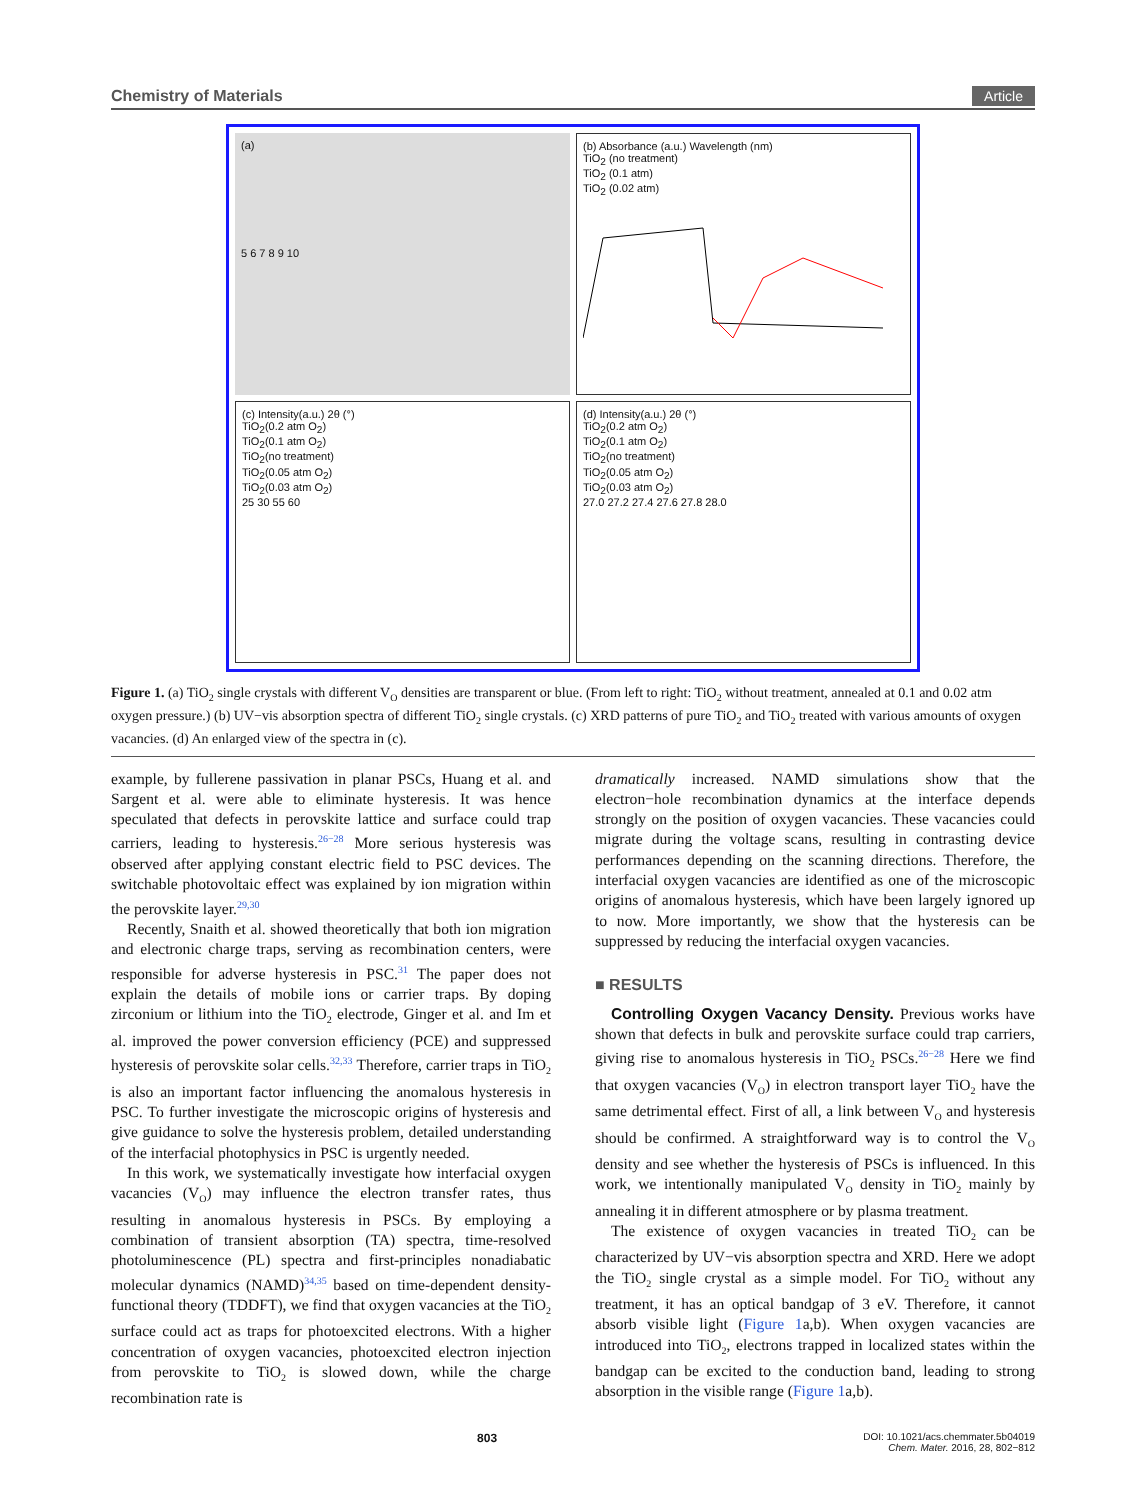Chemistry of Materials Article
(a)
5 6 7 8 9 10
(b) Absorbance (a.u.) Wavelength (nm)
TiO<sub>2</sub> (no treatment)
TiO<sub>2</sub> (0.1 atm)
TiO<sub>2</sub> (0.02 atm)
(c) Intensity(a.u.) 2θ (°)
TiO<sub>2</sub>(0.2 atm O<sub>2</sub>)
TiO<sub>2</sub>(0.1 atm O<sub>2</sub>)
TiO<sub>2</sub>(no treatment)
TiO<sub>2</sub>(0.05 atm O<sub>2</sub>)
TiO<sub>2</sub>(0.03 atm O<sub>2</sub>)
25 30 55 60
(d) Intensity(a.u.) 2θ (°)
TiO<sub>2</sub>(0.2 atm O<sub>2</sub>)
TiO<sub>2</sub>(0.1 atm O<sub>2</sub>)
TiO<sub>2</sub>(no treatment)
TiO<sub>2</sub>(0.05 atm O<sub>2</sub>)
TiO<sub>2</sub>(0.03 atm O<sub>2</sub>)
27.0 27.2 27.4 27.6 27.8 28.0
Figure 1. (a) TiO<sub>2</sub> single crystals with different V<sub>O</sub> densities are transparent or blue. (From left to right: TiO<sub>2</sub> without treatment, annealed at 0.1 and 0.02 atm oxygen pressure.) (b) UV−vis absorption spectra of different TiO<sub>2</sub> single crystals. (c) XRD patterns of pure TiO<sub>2</sub> and TiO<sub>2</sub> treated with various amounts of oxygen vacancies. (d) An enlarged view of the spectra in (c).
example, by fullerene passivation in planar PSCs, Huang et al. and Sargent et al. were able to eliminate hysteresis. It was hence speculated that defects in perovskite lattice and surface could trap carriers, leading to hysteresis.<sup>26−28</sup> More serious hysteresis was observed after applying constant electric field to PSC devices. The switchable photovoltaic effect was explained by ion migration within the perovskite layer.<sup>29,30</sup>
Recently, Snaith et al. showed theoretically that both ion migration and electronic charge traps, serving as recombination centers, were responsible for adverse hysteresis in PSC.<sup>31</sup> The paper does not explain the details of mobile ions or carrier traps. By doping zirconium or lithium into the TiO<sub>2</sub> electrode, Ginger et al. and Im et al. improved the power conversion efficiency (PCE) and suppressed hysteresis of perovskite solar cells.<sup>32,33</sup> Therefore, carrier traps in TiO<sub>2</sub> is also an important factor influencing the anomalous hysteresis in PSC. To further investigate the microscopic origins of hysteresis and give guidance to solve the hysteresis problem, detailed understanding of the interfacial photophysics in PSC is urgently needed.
In this work, we systematically investigate how interfacial oxygen vacancies (V<sub>O</sub>) may influence the electron transfer rates, thus resulting in anomalous hysteresis in PSCs. By employing a combination of transient absorption (TA) spectra, time-resolved photoluminescence (PL) spectra and first-principles nonadiabatic molecular dynamics (NAMD)<sup>34,35</sup> based on time-dependent density-functional theory (TDDFT), we find that oxygen vacancies at the TiO<sub>2</sub> surface could act as traps for photoexcited electrons. With a higher concentration of oxygen vacancies, photoexcited electron injection from perovskite to TiO<sub>2</sub> is slowed down, while the charge recombination rate is
dramatically increased. NAMD simulations show that the electron−hole recombination dynamics at the interface depends strongly on the position of oxygen vacancies. These vacancies could migrate during the voltage scans, resulting in contrasting device performances depending on the scanning directions. Therefore, the interfacial oxygen vacancies are identified as one of the microscopic origins of anomalous hysteresis, which have been largely ignored up to now. More importantly, we show that the hysteresis can be suppressed by reducing the interfacial oxygen vacancies.
■ RESULTS
Controlling Oxygen Vacancy Density. Previous works have shown that defects in bulk and perovskite surface could trap carriers, giving rise to anomalous hysteresis in TiO<sub>2</sub> PSCs.<sup>26−28</sup> Here we find that oxygen vacancies (V<sub>O</sub>) in electron transport layer TiO<sub>2</sub> have the same detrimental effect. First of all, a link between V<sub>O</sub> and hysteresis should be confirmed. A straightforward way is to control the V<sub>O</sub> density and see whether the hysteresis of PSCs is influenced. In this work, we intentionally manipulated V<sub>O</sub> density in TiO<sub>2</sub> mainly by annealing it in different atmosphere or by plasma treatment.
The existence of oxygen vacancies in treated TiO<sub>2</sub> can be characterized by UV−vis absorption spectra and XRD. Here we adopt the TiO<sub>2</sub> single crystal as a simple model. For TiO<sub>2</sub> without any treatment, it has an optical bandgap of 3 eV. Therefore, it cannot absorb visible light (Figure 1a,b). When oxygen vacancies are introduced into TiO<sub>2</sub>, electrons trapped in localized states within the bandgap can be excited to the conduction band, leading to strong absorption in the visible range (Figure 1a,b).
803 DOI: 10.1021/acs.chemmater.5b04019
Chem. Mater. 2016, 28, 802−812